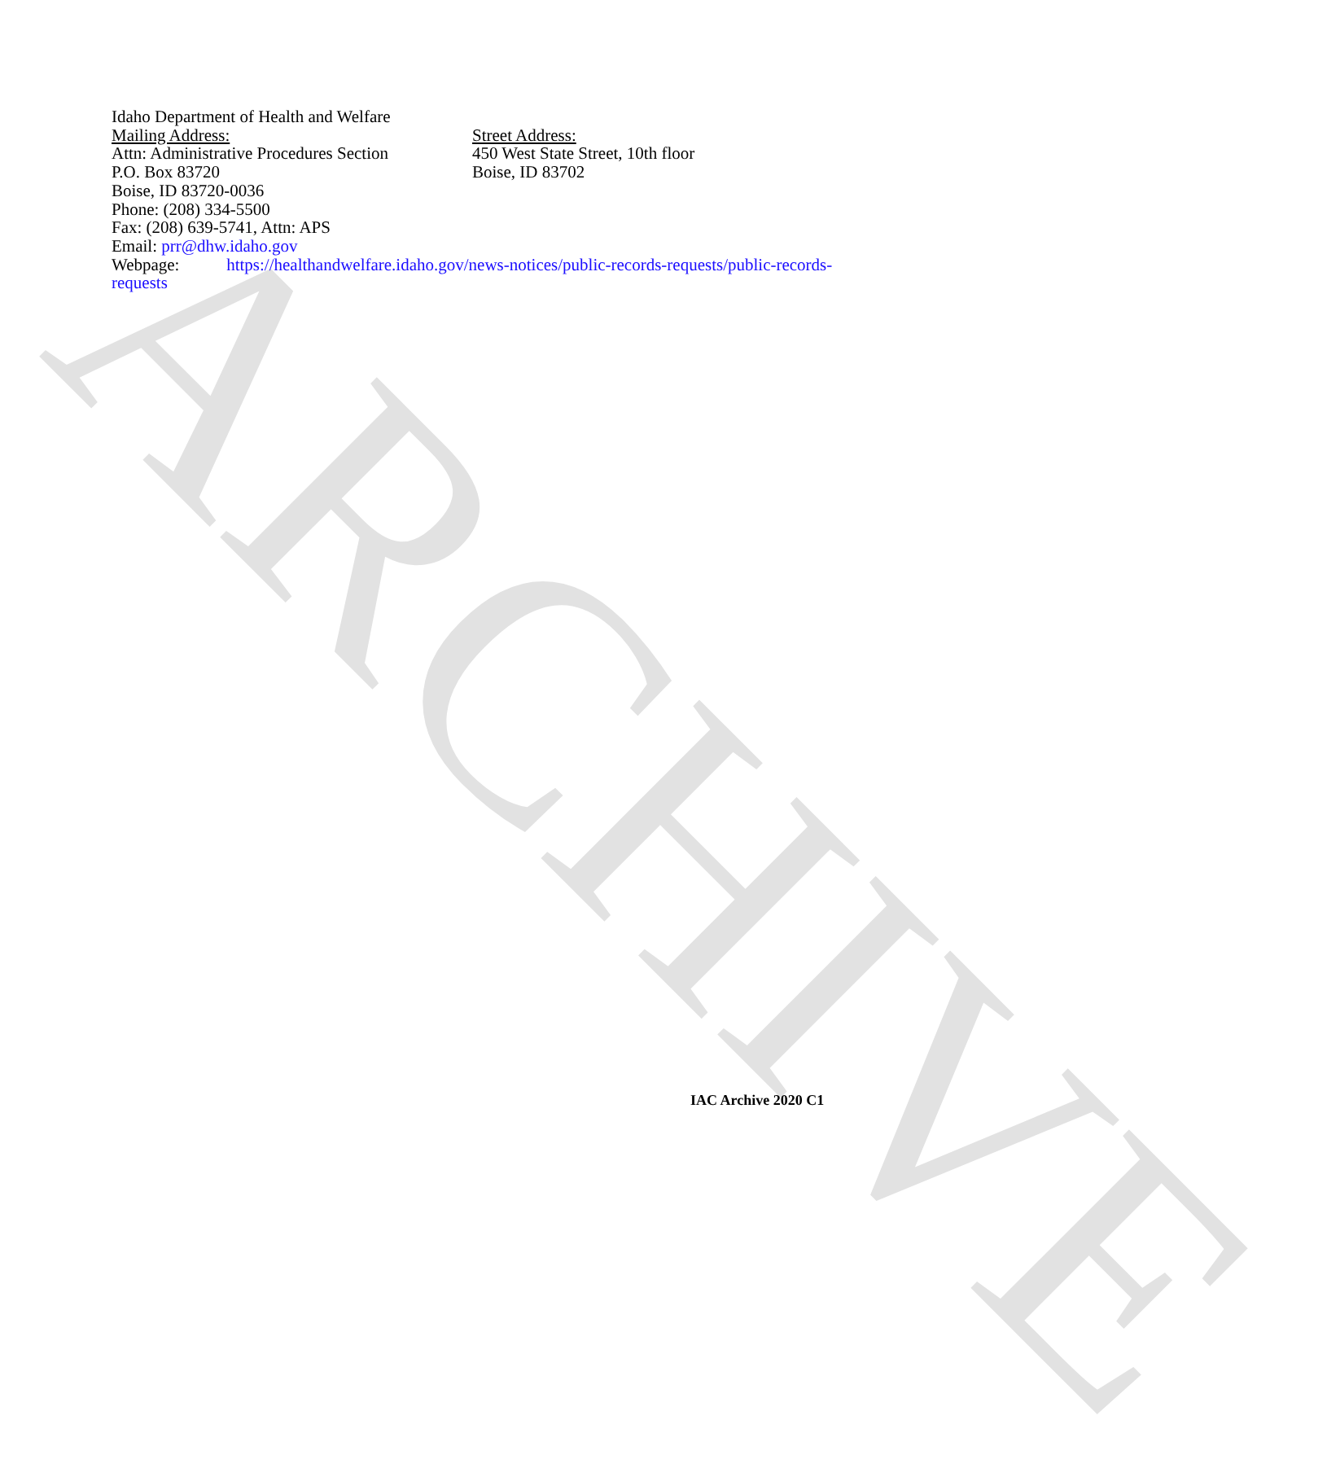ARCHIVE
Idaho Department of Health and Welfare
Mailing Address:
Attn: Administrative Procedures Section
P.O. Box 83720
Boise, ID 83720-0036
Phone: (208) 334-5500
Fax: (208) 639-5741, Attn: APS
Email: prr@dhw.idaho.gov
Street Address:
450 West State Street, 10th floor
Boise, ID 83702
Webpage: https://healthandwelfare.idaho.gov/news-notices/public-records-requests/public-records-requests
IAC Archive 2020 C1